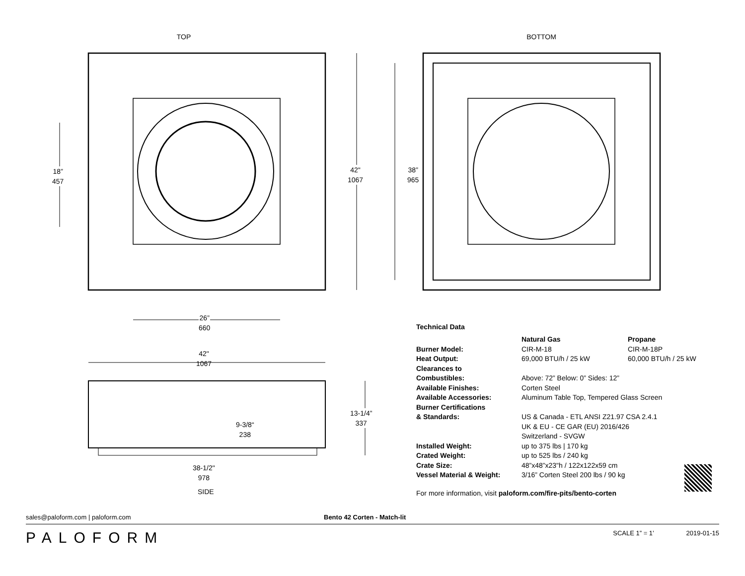TOP
18”
457
42"
1067
26”
660
BOTTOM
38”
965
42"
1067
9-3/8“
238
13-1/4”
337
38-1/2"
978
SIDE
Technical Data
| | Natural Gas | Propane |
| Burner Model: | CIR-M-18 | CIR-M-18P |
| Heat Output: | 69,000 BTU/h / 25 kW | 60,000 BTU/h / 25 kW |
| Clearances to Combustibles: | Above: 72” Below: 0” Sides: 12” | |
| Available Finishes: | Corten Steel | |
| Available Accessories: | Aluminum Table Top, Tempered Glass Screen | |
| Burner Certifications & Standards: | US & Canada - ETL ANSI Z21.97 CSA 2.4.1 UK & EU - CE GAR (EU) 2016/426 Switzerland - SVGW | |
| Installed Weight: | up to 375 lbs / 170 kg | |
| Crated Weight: | up to 525 lbs / 240 kg | |
| Crate Size: | 48”x48”x23"h / 122x122x59 cm | |
| Vessel Material & Weight: | 3/16” Corten Steel 200 lbs / 90 kg | |
For more information, visit paloform.com/fire-pits/bento-corten
sales@paloform.com | paloform.com Bento 42 Corten - Match-lit
PALOFORM SCALE 1” = 1’ 2019-01-15